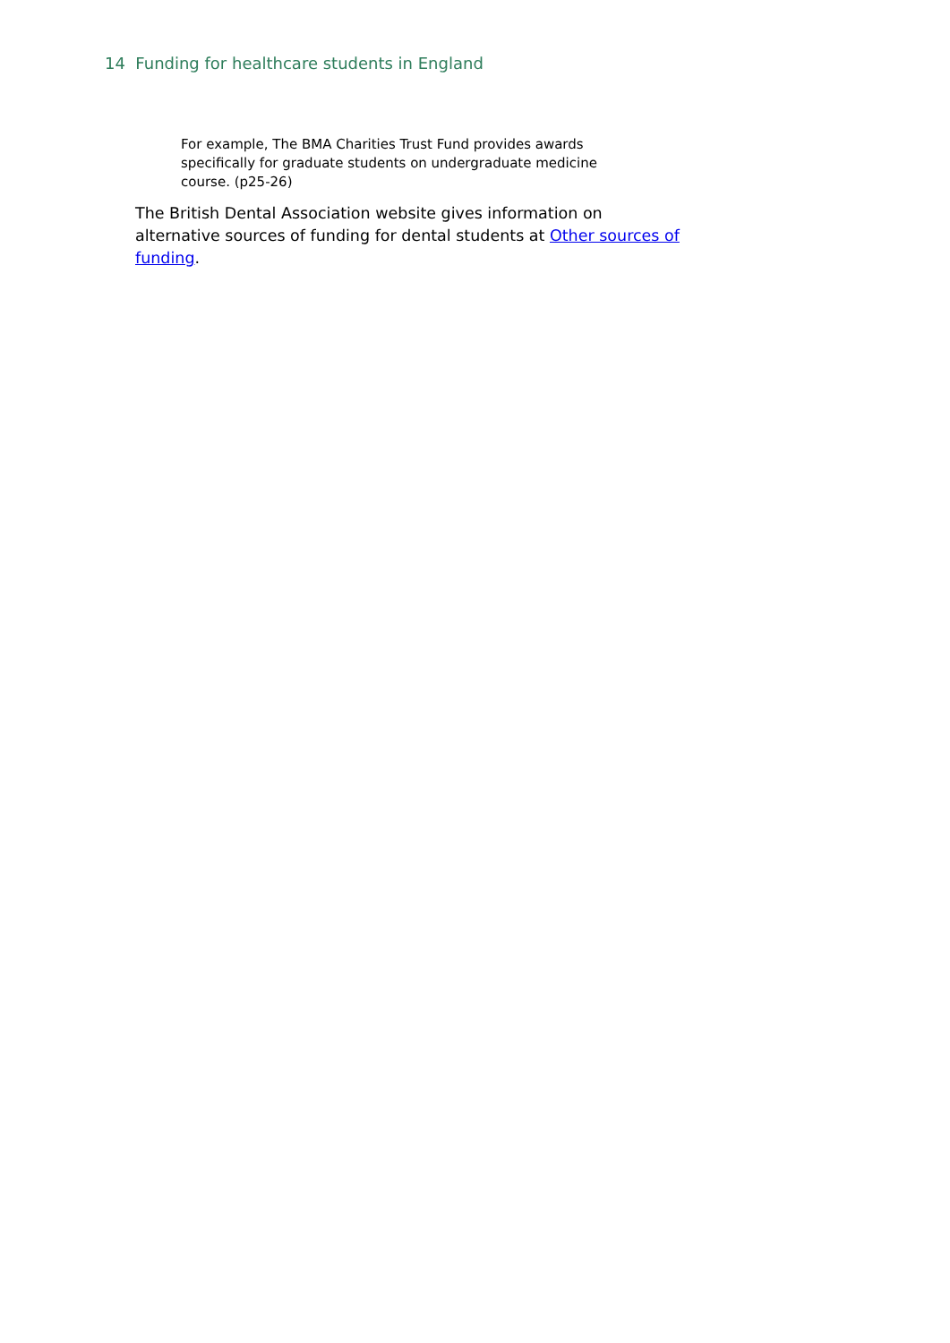14 Funding for healthcare students in England
For example, The BMA Charities Trust Fund provides awards specifically for graduate students on undergraduate medicine course. (p25-26)
The British Dental Association website gives information on alternative sources of funding for dental students at Other sources of funding.